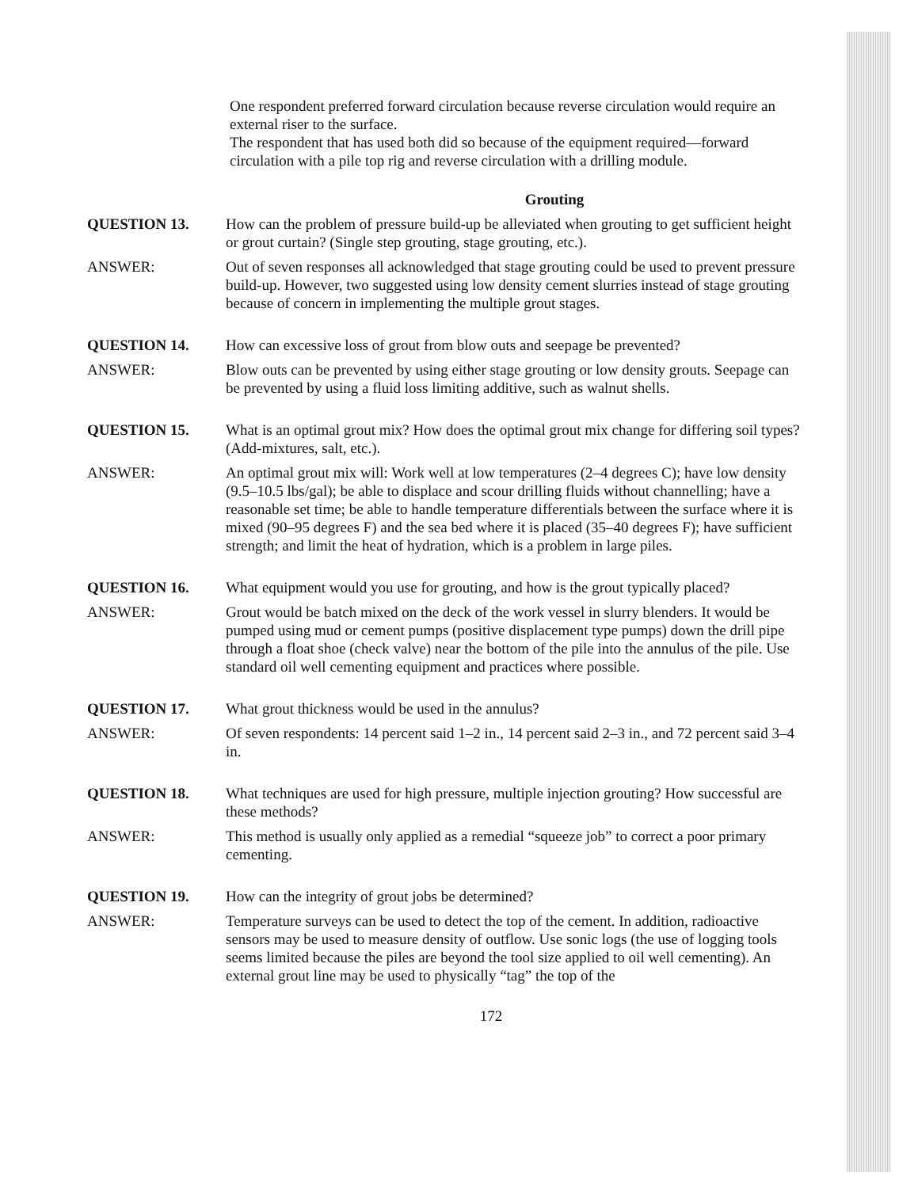One respondent preferred forward circulation because reverse circulation would require an external riser to the surface.
The respondent that has used both did so because of the equipment required—forward circulation with a pile top rig and reverse circulation with a drilling module.
Grouting
QUESTION 13. How can the problem of pressure build-up be alleviated when grouting to get sufficient height or grout curtain? (Single step grouting, stage grouting, etc.).
ANSWER: Out of seven responses all acknowledged that stage grouting could be used to prevent pressure build-up. However, two suggested using low density cement slurries instead of stage grouting because of concern in implementing the multiple grout stages.
QUESTION 14. How can excessive loss of grout from blow outs and seepage be prevented?
ANSWER: Blow outs can be prevented by using either stage grouting or low density grouts. Seepage can be prevented by using a fluid loss limiting additive, such as walnut shells.
QUESTION 15. What is an optimal grout mix? How does the optimal grout mix change for differing soil types? (Add-mixtures, salt, etc.).
ANSWER: An optimal grout mix will: Work well at low temperatures (2–4 degrees C); have low density (9.5–10.5 lbs/gal); be able to displace and scour drilling fluids without channelling; have a reasonable set time; be able to handle temperature differentials between the surface where it is mixed (90–95 degrees F) and the sea bed where it is placed (35–40 degrees F); have sufficient strength; and limit the heat of hydration, which is a problem in large piles.
QUESTION 16. What equipment would you use for grouting, and how is the grout typically placed?
ANSWER: Grout would be batch mixed on the deck of the work vessel in slurry blenders. It would be pumped using mud or cement pumps (positive displacement type pumps) down the drill pipe through a float shoe (check valve) near the bottom of the pile into the annulus of the pile. Use standard oil well cementing equipment and practices where possible.
QUESTION 17. What grout thickness would be used in the annulus?
ANSWER: Of seven respondents: 14 percent said 1–2 in., 14 percent said 2–3 in., and 72 percent said 3–4 in.
QUESTION 18. What techniques are used for high pressure, multiple injection grouting? How successful are these methods?
ANSWER: This method is usually only applied as a remedial “squeeze job” to correct a poor primary cementing.
QUESTION 19. How can the integrity of grout jobs be determined?
ANSWER: Temperature surveys can be used to detect the top of the cement. In addition, radioactive sensors may be used to measure density of outflow. Use sonic logs (the use of logging tools seems limited because the piles are beyond the tool size applied to oil well cementing). An external grout line may be used to physically “tag” the top of the
172